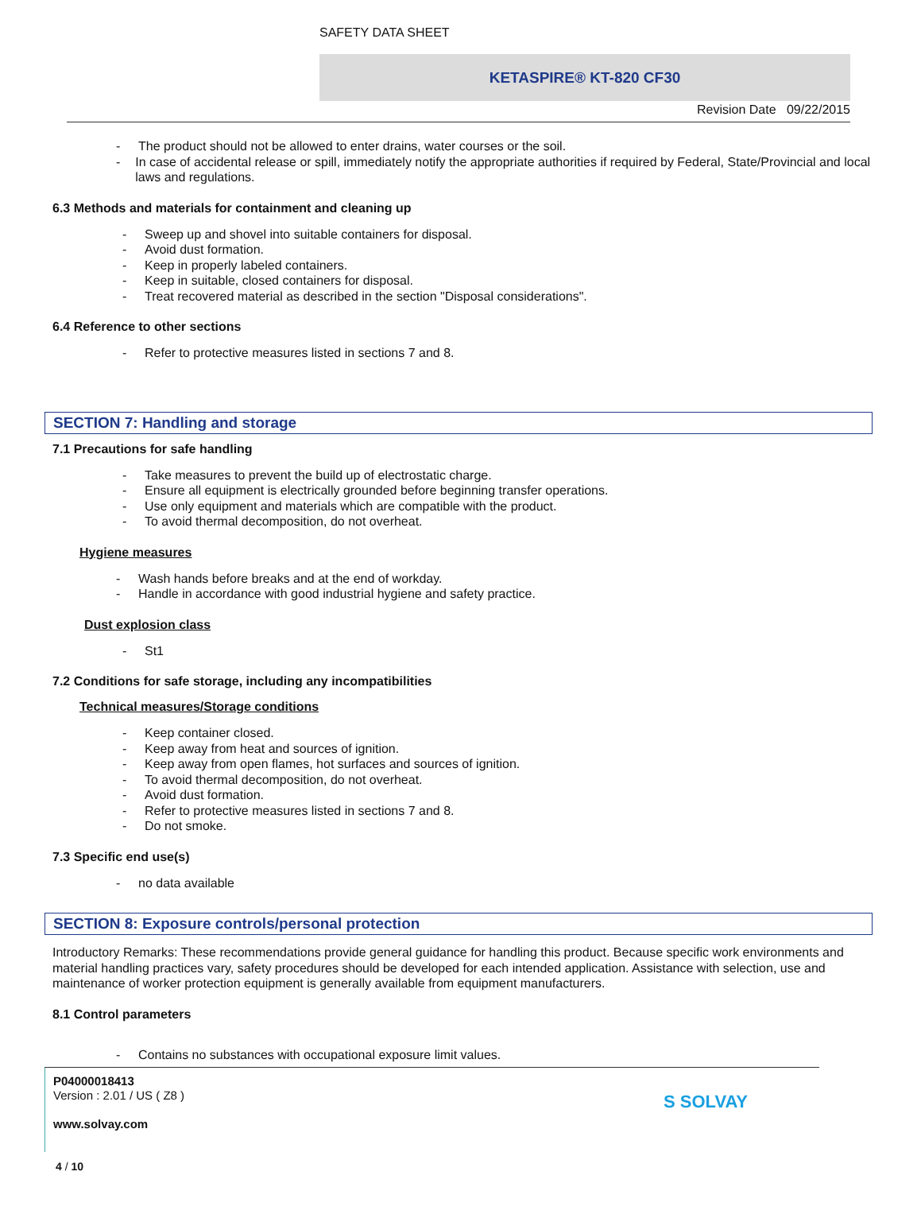SAFETY DATA SHEET
KETASPIRE® KT-820 CF30
Revision Date 09/22/2015
- The product should not be allowed to enter drains, water courses or the soil.
- In case of accidental release or spill, immediately notify the appropriate authorities if required by Federal, State/Provincial and local laws and regulations.
6.3 Methods and materials for containment and cleaning up
- Sweep up and shovel into suitable containers for disposal.
- Avoid dust formation.
- Keep in properly labeled containers.
- Keep in suitable, closed containers for disposal.
- Treat recovered material as described in the section "Disposal considerations".
6.4 Reference to other sections
- Refer to protective measures listed in sections 7 and 8.
SECTION 7: Handling and storage
7.1 Precautions for safe handling
- Take measures to prevent the build up of electrostatic charge.
- Ensure all equipment is electrically grounded before beginning transfer operations.
- Use only equipment and materials which are compatible with the product.
- To avoid thermal decomposition, do not overheat.
Hygiene measures
- Wash hands before breaks and at the end of workday.
- Handle in accordance with good industrial hygiene and safety practice.
Dust explosion class
- St1
7.2 Conditions for safe storage, including any incompatibilities
Technical measures/Storage conditions
- Keep container closed.
- Keep away from heat and sources of ignition.
- Keep away from open flames, hot surfaces and sources of ignition.
- To avoid thermal decomposition, do not overheat.
- Avoid dust formation.
- Refer to protective measures listed in sections 7 and 8.
- Do not smoke.
7.3 Specific end use(s)
- no data available
SECTION 8: Exposure controls/personal protection
Introductory Remarks: These recommendations provide general guidance for handling this product. Because specific work environments and material handling practices vary, safety procedures should be developed for each intended application. Assistance with selection, use and maintenance of worker protection equipment is generally available from equipment manufacturers.
8.1 Control parameters
- Contains no substances with occupational exposure limit values.
P04000018413
Version : 2.01 / US ( Z8 )
www.solvay.com
S SOLVAY
4 / 10